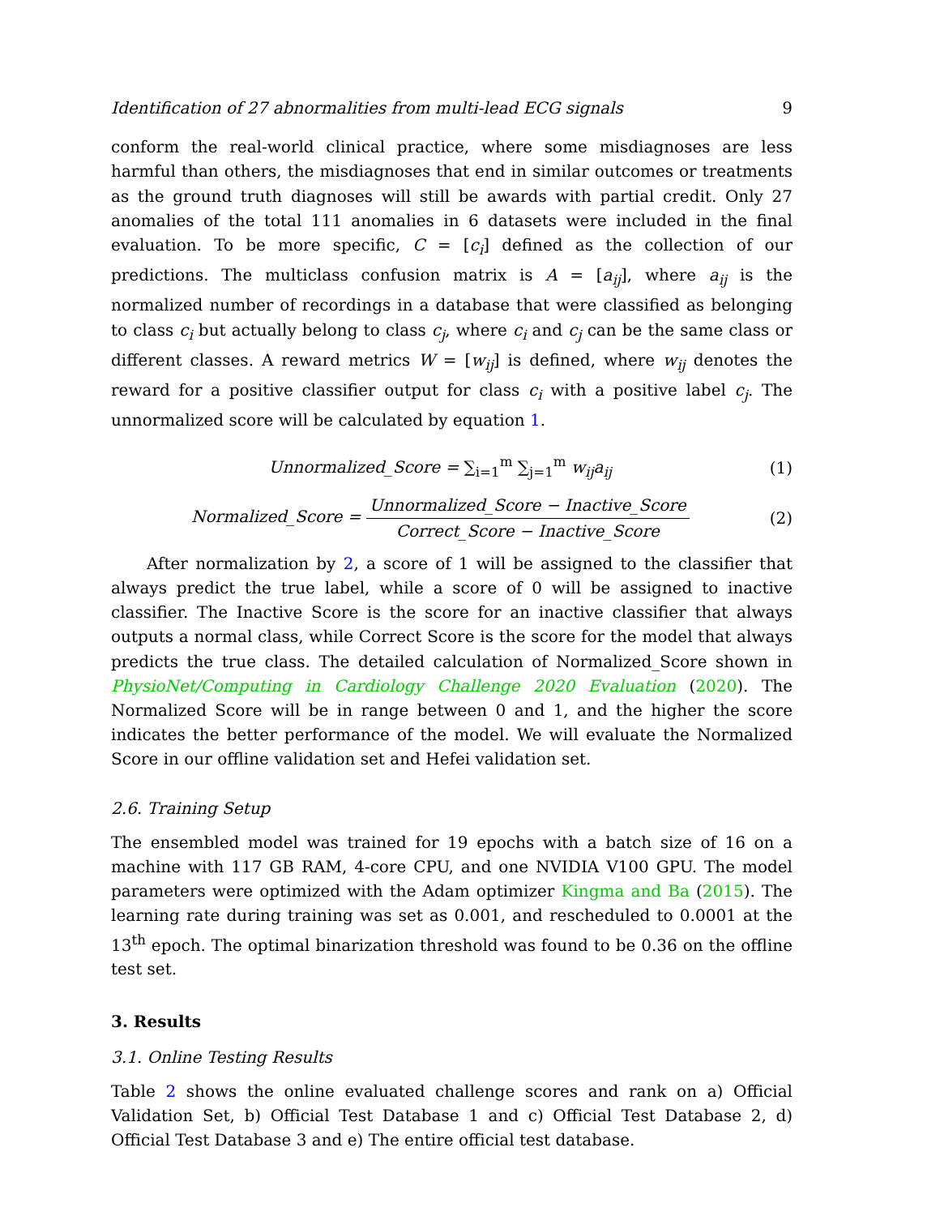Identification of 27 abnormalities from multi-lead ECG signals 9
conform the real-world clinical practice, where some misdiagnoses are less harmful than others, the misdiagnoses that end in similar outcomes or treatments as the ground truth diagnoses will still be awards with partial credit. Only 27 anomalies of the total 111 anomalies in 6 datasets were included in the final evaluation. To be more specific, C = [c<sub>i</sub>] defined as the collection of our predictions. The multiclass confusion matrix is A = [a<sub>ij</sub>], where a<sub>ij</sub> is the normalized number of recordings in a database that were classified as belonging to class c<sub>i</sub> but actually belong to class c<sub>j</sub>, where c<sub>i</sub> and c<sub>j</sub> can be the same class or different classes. A reward metrics W = [w<sub>ij</sub>] is defined, where w<sub>ij</sub> denotes the reward for a positive classifier output for class c<sub>i</sub> with a positive label c<sub>j</sub>. The unnormalized score will be calculated by equation 1.
Unnormalized_Score = ∑<sub>i=1</sub><sup>m</sup> ∑<sub>j=1</sub><sup>m</sup> w<sub>ij</sub>a<sub>ij</sub>
(1)
Normalized_Score = Unnormalized_Score − Inactive_Score Correct_Score − Inactive_Score
(2)
After normalization by 2, a score of 1 will be assigned to the classifier that always predict the true label, while a score of 0 will be assigned to inactive classifier. The Inactive Score is the score for an inactive classifier that always outputs a normal class, while Correct Score is the score for the model that always predicts the true class. The detailed calculation of Normalized_Score shown in PhysioNet/Computing in Cardiology Challenge 2020 Evaluation (2020). The Normalized Score will be in range between 0 and 1, and the higher the score indicates the better performance of the model. We will evaluate the Normalized Score in our offline validation set and Hefei validation set.
2.6. Training Setup
The ensembled model was trained for 19 epochs with a batch size of 16 on a machine with 117 GB RAM, 4-core CPU, and one NVIDIA V100 GPU. The model parameters were optimized with the Adam optimizer Kingma and Ba (2015). The learning rate during training was set as 0.001, and rescheduled to 0.0001 at the 13<sup>th</sup> epoch. The optimal binarization threshold was found to be 0.36 on the offline test set.
3. Results
3.1. Online Testing Results
Table 2 shows the online evaluated challenge scores and rank on a) Official Validation Set, b) Official Test Database 1 and c) Official Test Database 2, d) Official Test Database 3 and e) The entire official test database.